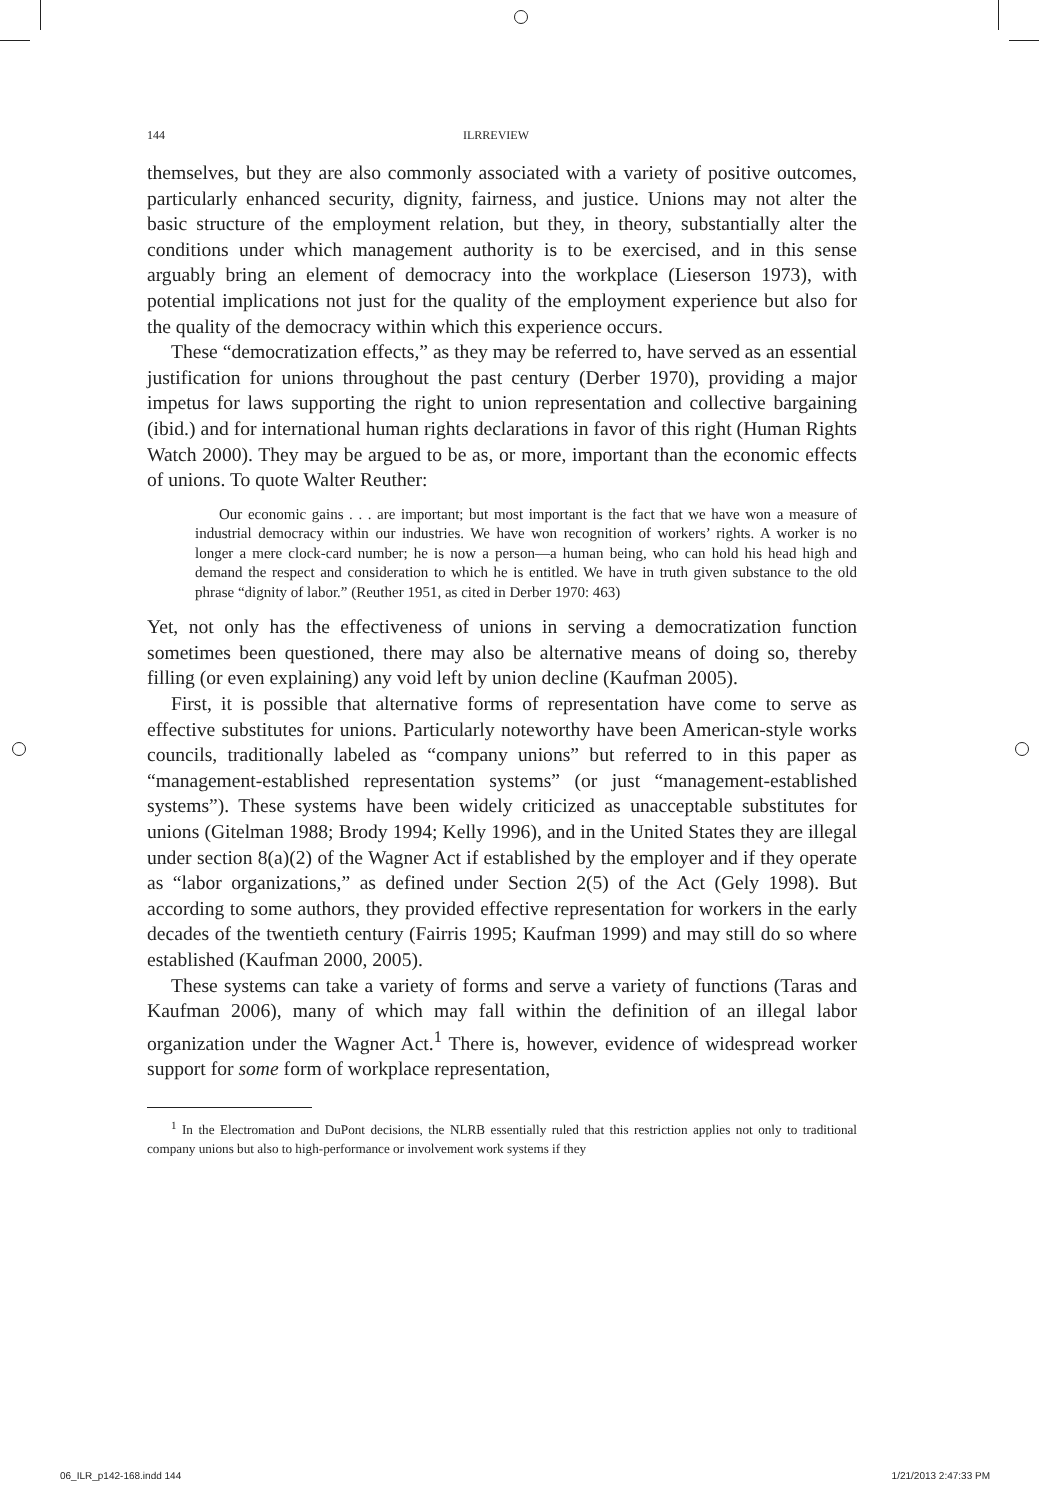144 ILRREVIEW
themselves, but they are also commonly associated with a variety of positive outcomes, particularly enhanced security, dignity, fairness, and justice. Unions may not alter the basic structure of the employment relation, but they, in theory, substantially alter the conditions under which management authority is to be exercised, and in this sense arguably bring an element of democracy into the workplace (Lieserson 1973), with potential implications not just for the quality of the employment experience but also for the quality of the democracy within which this experience occurs.
These “democratization effects,” as they may be referred to, have served as an essential justification for unions throughout the past century (Derber 1970), providing a major impetus for laws supporting the right to union representation and collective bargaining (ibid.) and for international human rights declarations in favor of this right (Human Rights Watch 2000). They may be argued to be as, or more, important than the economic effects of unions. To quote Walter Reuther:
Our economic gains . . . are important; but most important is the fact that we have won a measure of industrial democracy within our industries. We have won recognition of workers’ rights. A worker is no longer a mere clock-card number; he is now a person—a human being, who can hold his head high and demand the respect and consideration to which he is entitled. We have in truth given substance to the old phrase “dignity of labor.” (Reuther 1951, as cited in Derber 1970: 463)
Yet, not only has the effectiveness of unions in serving a democratization function sometimes been questioned, there may also be alternative means of doing so, thereby filling (or even explaining) any void left by union decline (Kaufman 2005).
First, it is possible that alternative forms of representation have come to serve as effective substitutes for unions. Particularly noteworthy have been American-style works councils, traditionally labeled as “company unions” but referred to in this paper as “management-established representation systems” (or just “management-established systems”). These systems have been widely criticized as unacceptable substitutes for unions (Gitelman 1988; Brody 1994; Kelly 1996), and in the United States they are illegal under section 8(a)(2) of the Wagner Act if established by the employer and if they operate as “labor organizations,” as defined under Section 2(5) of the Act (Gely 1998). But according to some authors, they provided effective representation for workers in the early decades of the twentieth century (Fairris 1995; Kaufman 1999) and may still do so where established (Kaufman 2000, 2005).
These systems can take a variety of forms and serve a variety of functions (Taras and Kaufman 2006), many of which may fall within the definition of an illegal labor organization under the Wagner Act.<sup>1</sup> There is, however, evidence of widespread worker support for some form of workplace representation,
<sup>1</sup> In the Electromation and DuPont decisions, the NLRB essentially ruled that this restriction applies not only to traditional company unions but also to high-performance or involvement work systems if they
06_ILR_p142-168.indd 144 1/21/2013 2:47:33 PM